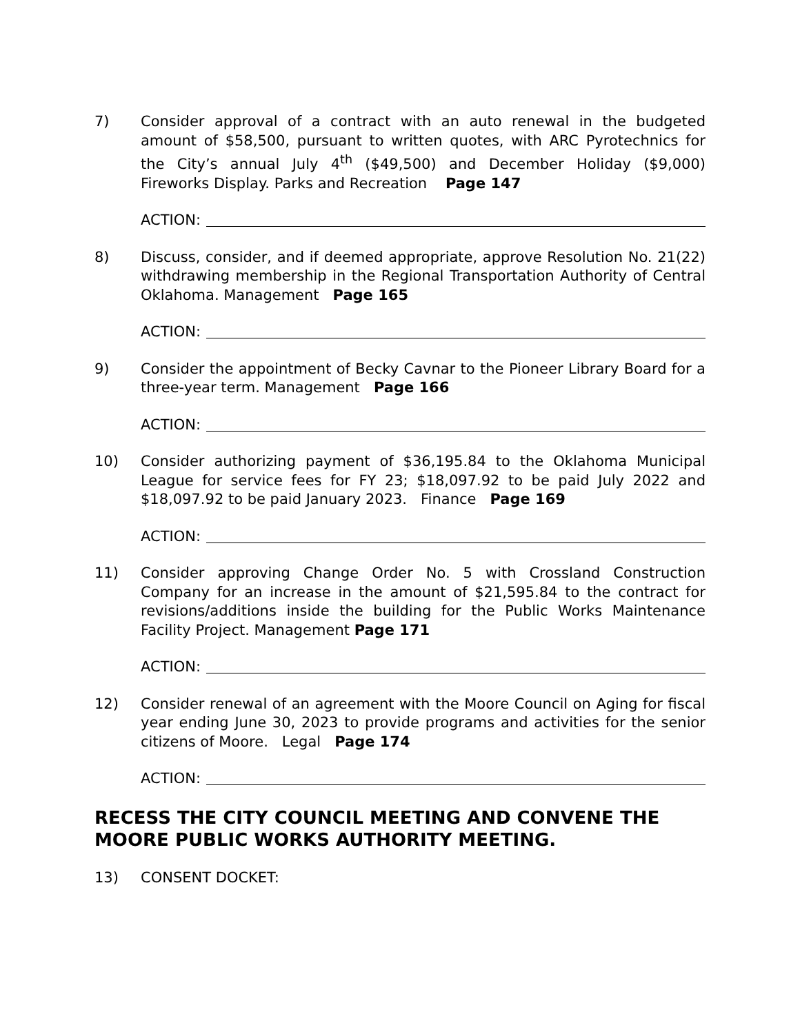7) Consider approval of a contract with an auto renewal in the budgeted amount of $58,500, pursuant to written quotes, with ARC Pyrotechnics for the City’s annual July 4<sup>th</sup> ($49,500) and December Holiday ($9,000) Fireworks Display. Parks and Recreation Page 147
ACTION:
8) Discuss, consider, and if deemed appropriate, approve Resolution No. 21(22) withdrawing membership in the Regional Transportation Authority of Central Oklahoma. Management Page 165
ACTION:
9) Consider the appointment of Becky Cavnar to the Pioneer Library Board for a three-year term. Management Page 166
ACTION:
10) Consider authorizing payment of $36,195.84 to the Oklahoma Municipal League for service fees for FY 23; $18,097.92 to be paid July 2022 and $18,097.92 to be paid January 2023. Finance Page 169
ACTION:
11) Consider approving Change Order No. 5 with Crossland Construction Company for an increase in the amount of $21,595.84 to the contract for revisions/additions inside the building for the Public Works Maintenance Facility Project. Management Page 171
ACTION:
12) Consider renewal of an agreement with the Moore Council on Aging for fiscal year ending June 30, 2023 to provide programs and activities for the senior citizens of Moore. Legal Page 174
ACTION:
RECESS THE CITY COUNCIL MEETING AND CONVENE THE MOORE PUBLIC WORKS AUTHORITY MEETING.
13) CONSENT DOCKET: